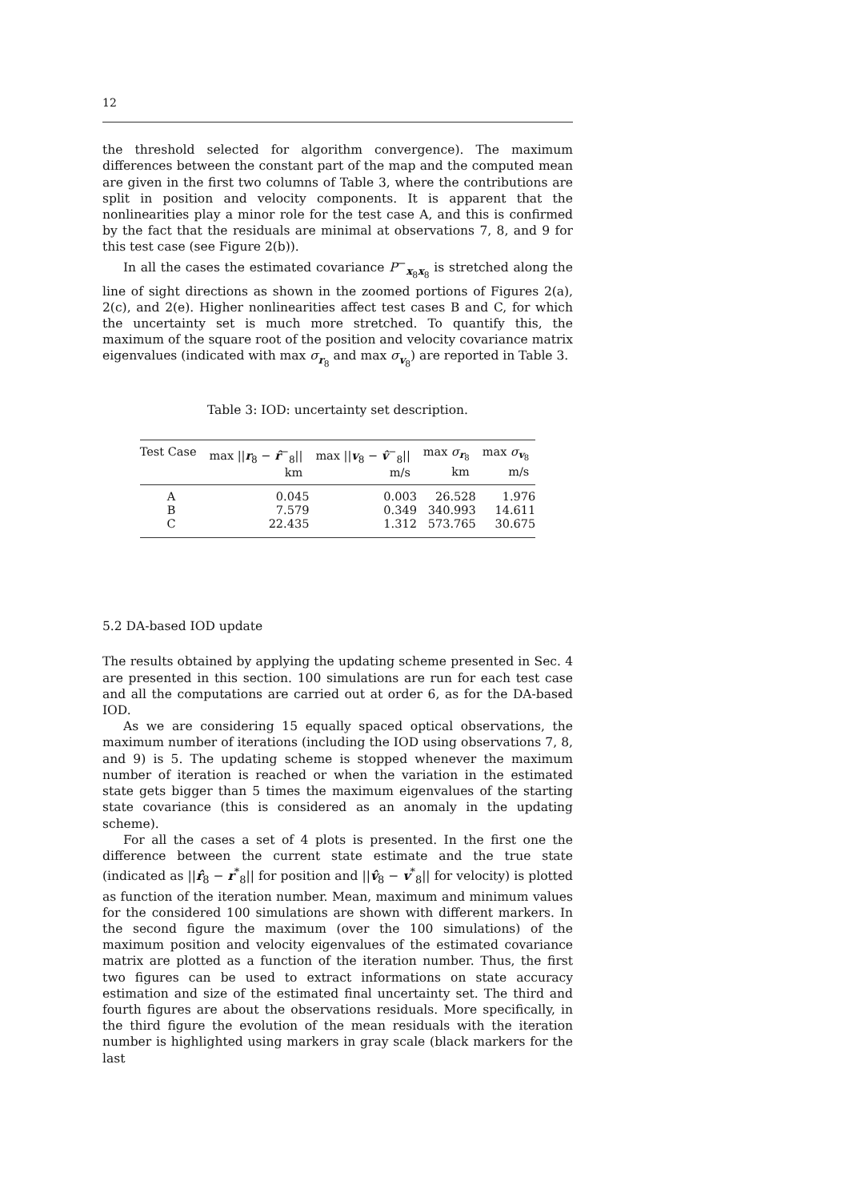12
the threshold selected for algorithm convergence). The maximum differences between the constant part of the map and the computed mean are given in the first two columns of Table 3, where the contributions are split in position and velocity components. It is apparent that the nonlinearities play a minor role for the test case A, and this is confirmed by the fact that the residuals are minimal at observations 7, 8, and 9 for this test case (see Figure 2(b)).
In all the cases the estimated covariance P<sup>−</sup><sub>x<sub>8</sub>x<sub>8</sub></sub> is stretched along the line of sight directions as shown in the zoomed portions of Figures 2(a), 2(c), and 2(e). Higher nonlinearities affect test cases B and C, for which the uncertainty set is much more stretched. To quantify this, the maximum of the square root of the position and velocity covariance matrix eigenvalues (indicated with max σ<sub>r<sub>8</sub></sub> and max σ<sub>v<sub>8</sub></sub>) are reported in Table 3.
Table 3: IOD: uncertainty set description.
| Test Case | max // r<sub>8</sub> − r̂<sup>−</sup><sub>8</sub>// km | max // v<sub>8</sub> − v̂<sup>−</sup><sub>8</sub>// m/s | max σ<sub>r<sub>8</sub></sub> km | max σ<sub>v<sub>8</sub></sub> m/s |
| --- | --- | --- | --- | --- |
| A | 0.045 | 0.003 | 26.528 | 1.976 |
| B | 7.579 | 0.349 | 340.993 | 14.611 |
| C | 22.435 | 1.312 | 573.765 | 30.675 |
5.2 DA-based IOD update
The results obtained by applying the updating scheme presented in Sec. 4 are presented in this section. 100 simulations are run for each test case and all the computations are carried out at order 6, as for the DA-based IOD.
As we are considering 15 equally spaced optical observations, the maximum number of iterations (including the IOD using observations 7, 8, and 9) is 5. The updating scheme is stopped whenever the maximum number of iteration is reached or when the variation in the estimated state gets bigger than 5 times the maximum eigenvalues of the starting state covariance (this is considered as an anomaly in the updating scheme).
For all the cases a set of 4 plots is presented. In the first one the difference between the current state estimate and the true state (indicated as ||r̂<sub>8</sub> − r<sup>*</sup><sub>8</sub>|| for position and ||v̂<sub>8</sub> − v<sup>*</sup><sub>8</sub>|| for velocity) is plotted as function of the iteration number. Mean, maximum and minimum values for the considered 100 simulations are shown with different markers. In the second figure the maximum (over the 100 simulations) of the maximum position and velocity eigenvalues of the estimated covariance matrix are plotted as a function of the iteration number. Thus, the first two figures can be used to extract informations on state accuracy estimation and size of the estimated final uncertainty set. The third and fourth figures are about the observations residuals. More specifically, in the third figure the evolution of the mean residuals with the iteration number is highlighted using markers in gray scale (black markers for the last